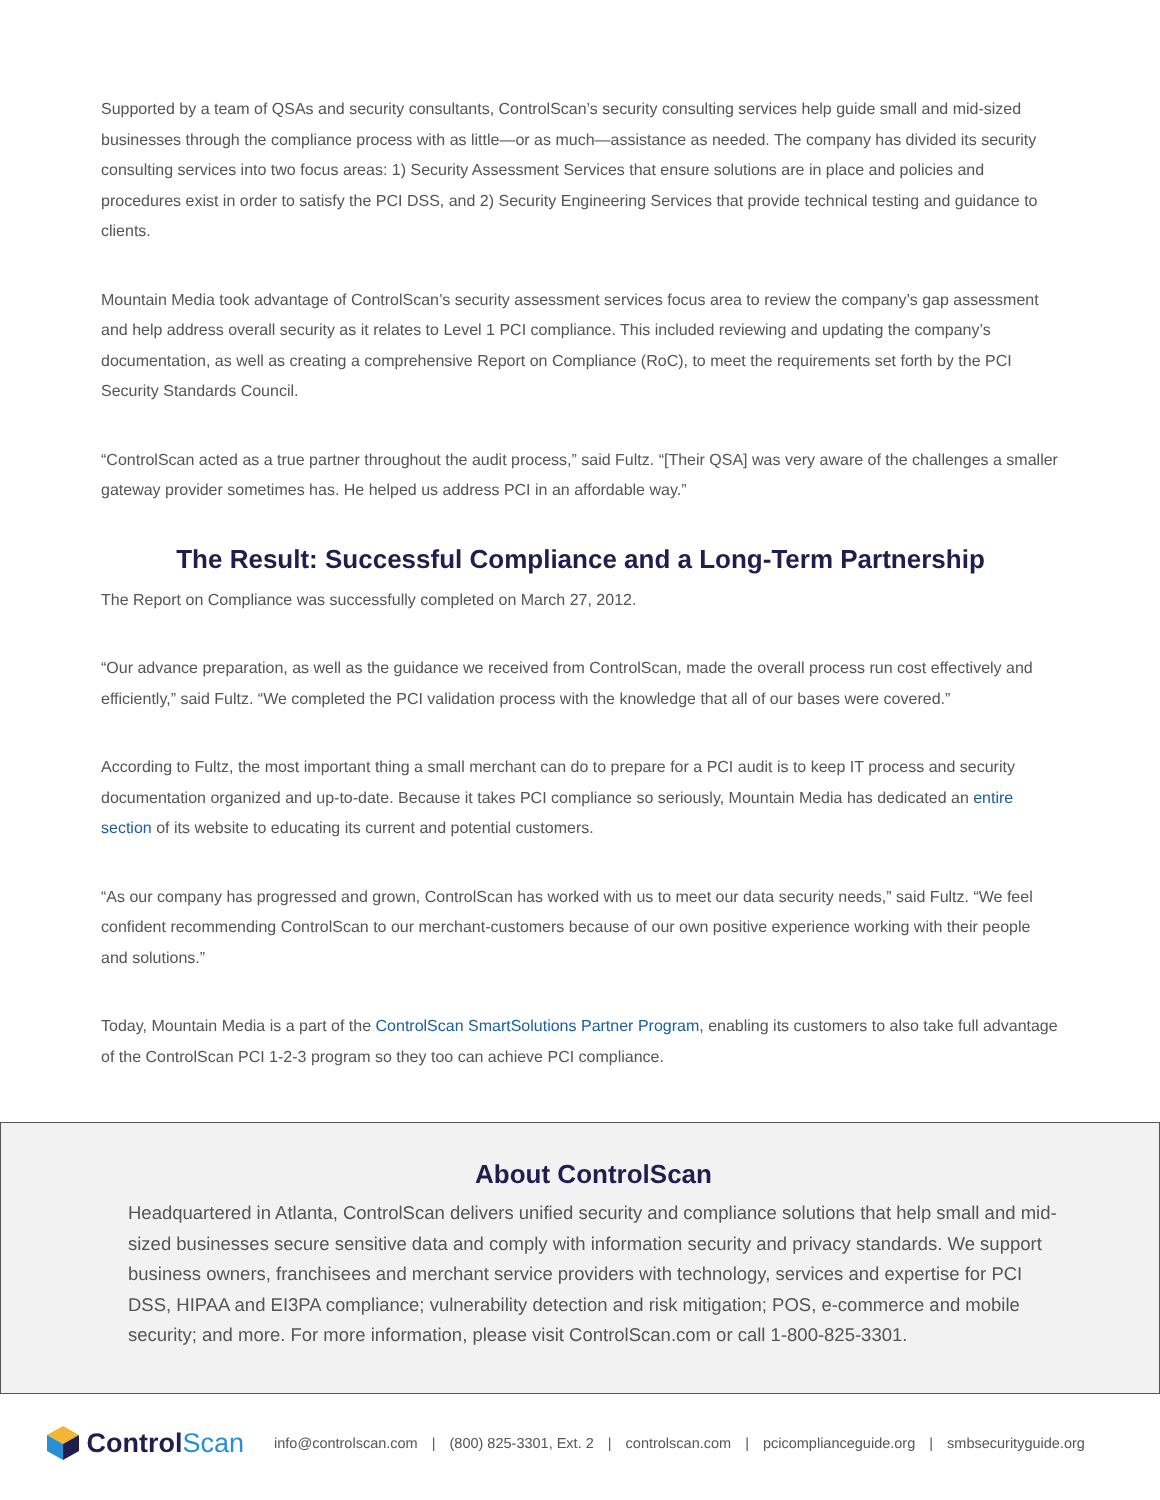Supported by a team of QSAs and security consultants, ControlScan’s security consulting services help guide small and mid-sized businesses through the compliance process with as little—or as much—assistance as needed. The company has divided its security consulting services into two focus areas: 1) Security Assessment Services that ensure solutions are in place and policies and procedures exist in order to satisfy the PCI DSS, and 2) Security Engineering Services that provide technical testing and guidance to clients.
Mountain Media took advantage of ControlScan’s security assessment services focus area to review the company’s gap assessment and help address overall security as it relates to Level 1 PCI compliance. This included reviewing and updating the company’s documentation, as well as creating a comprehensive Report on Compliance (RoC), to meet the requirements set forth by the PCI Security Standards Council.
“ControlScan acted as a true partner throughout the audit process,” said Fultz. “[Their QSA] was very aware of the challenges a smaller gateway provider sometimes has. He helped us address PCI in an affordable way.”
The Result: Successful Compliance and a Long-Term Partnership
The Report on Compliance was successfully completed on March 27, 2012.
“Our advance preparation, as well as the guidance we received from ControlScan, made the overall process run cost effectively and efficiently,” said Fultz. “We completed the PCI validation process with the knowledge that all of our bases were covered.”
According to Fultz, the most important thing a small merchant can do to prepare for a PCI audit is to keep IT process and security documentation organized and up-to-date. Because it takes PCI compliance so seriously, Mountain Media has dedicated an entire section of its website to educating its current and potential customers.
“As our company has progressed and grown, ControlScan has worked with us to meet our data security needs,” said Fultz. “We feel confident recommending ControlScan to our merchant-customers because of our own positive experience working with their people and solutions.”
Today, Mountain Media is a part of the ControlScan SmartSolutions Partner Program, enabling its customers to also take full advantage of the ControlScan PCI 1-2-3 program so they too can achieve PCI compliance.
About ControlScan
Headquartered in Atlanta, ControlScan delivers unified security and compliance solutions that help small and mid-sized businesses secure sensitive data and comply with information security and privacy standards. We support business owners, franchisees and merchant service providers with technology, services and expertise for PCI DSS, HIPAA and EI3PA compliance; vulnerability detection and risk mitigation; POS, e-commerce and mobile security; and more. For more information, please visit ControlScan.com or call 1-800-825-3301.
Control Scan
info@controlscan.com | (800) 825-3301, Ext. 2 | controlscan.com | pcicomplianceguide.org | smbsecurityguide.org